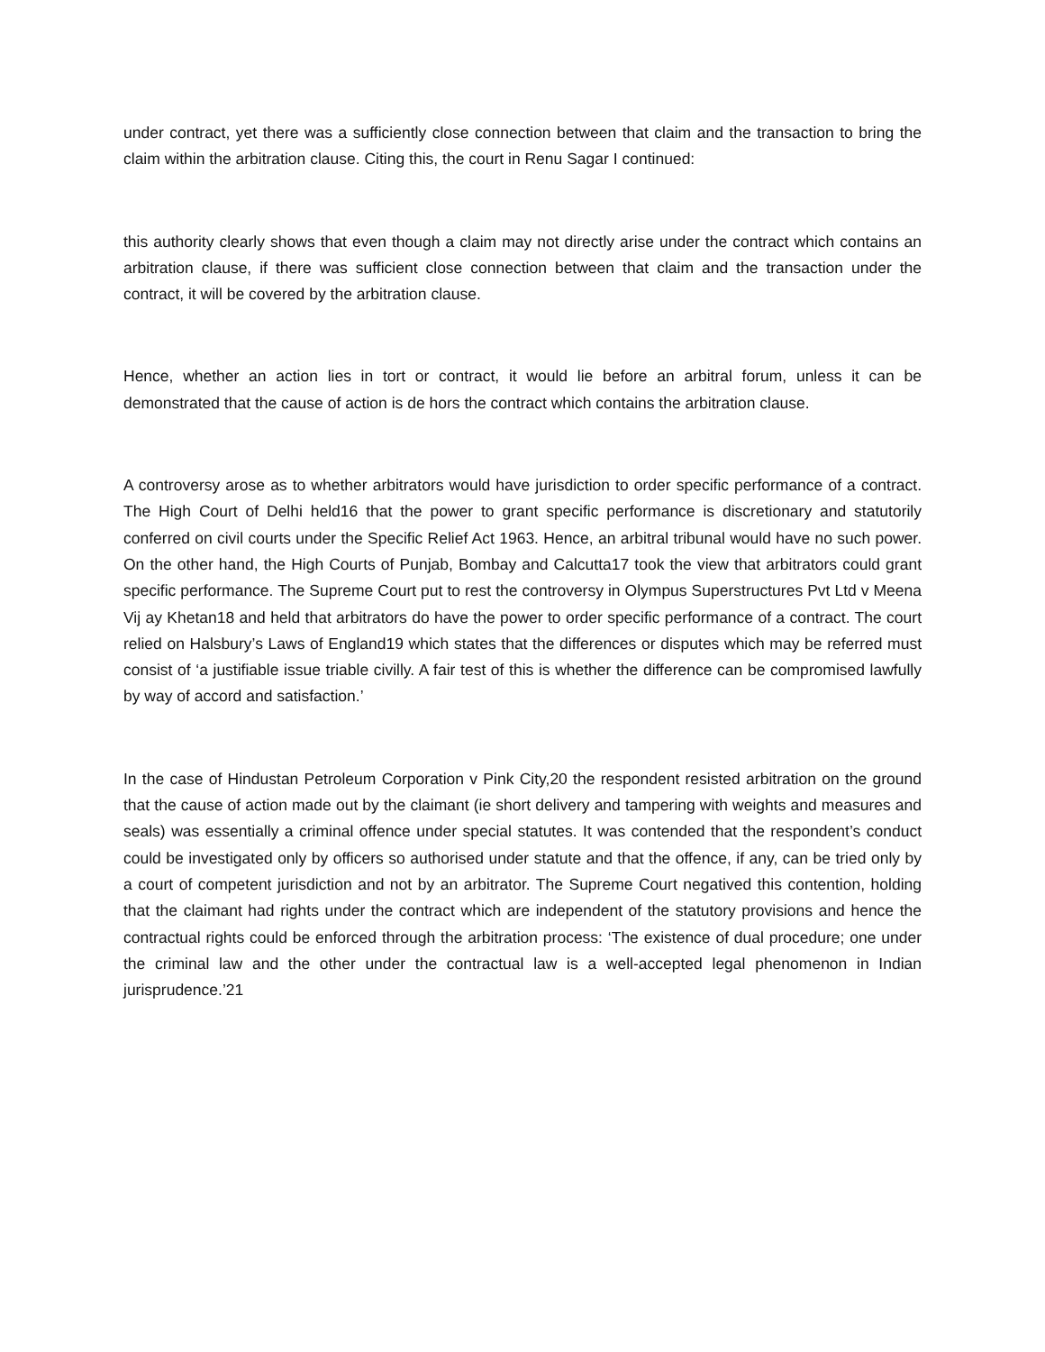under contract, yet there was a sufficiently close connection between that claim and the transaction to bring the claim within the arbitration clause. Citing this, the court in Renu Sagar I continued:
this authority clearly shows that even though a claim may not directly arise under the contract which contains an arbitration clause, if there was sufficient close connection between that claim and the transaction under the contract, it will be covered by the arbitration clause.
Hence, whether an action lies in tort or contract, it would lie before an arbitral forum, unless it can be demonstrated that the cause of action is de hors the contract which contains the arbitration clause.
A controversy arose as to whether arbitrators would have jurisdiction to order specific performance of a contract. The High Court of Delhi held16 that the power to grant specific performance is discretionary and statutorily conferred on civil courts under the Specific Relief Act 1963. Hence, an arbitral tribunal would have no such power. On the other hand, the High Courts of Punjab, Bombay and Calcutta17 took the view that arbitrators could grant specific performance. The Supreme Court put to rest the controversy in Olympus Superstructures Pvt Ltd v Meena Vij ay Khetan18 and held that arbitrators do have the power to order specific performance of a contract. The court relied on Halsbury’s Laws of England19 which states that the differences or disputes which may be referred must consist of ‘a justifiable issue triable civilly. A fair test of this is whether the difference can be compromised lawfully by way of accord and satisfaction.’
In the case of Hindustan Petroleum Corporation v Pink City,20 the respondent resisted arbitration on the ground that the cause of action made out by the claimant (ie short delivery and tampering with weights and measures and seals) was essentially a criminal offence under special statutes. It was contended that the respondent’s conduct could be investigated only by officers so authorised under statute and that the offence, if any, can be tried only by a court of competent jurisdiction and not by an arbitrator. The Supreme Court negatived this contention, holding that the claimant had rights under the contract which are independent of the statutory provisions and hence the contractual rights could be enforced through the arbitration process: ‘The existence of dual procedure; one under the criminal law and the other under the contractual law is a well-accepted legal phenomenon in Indian jurisprudence.’21